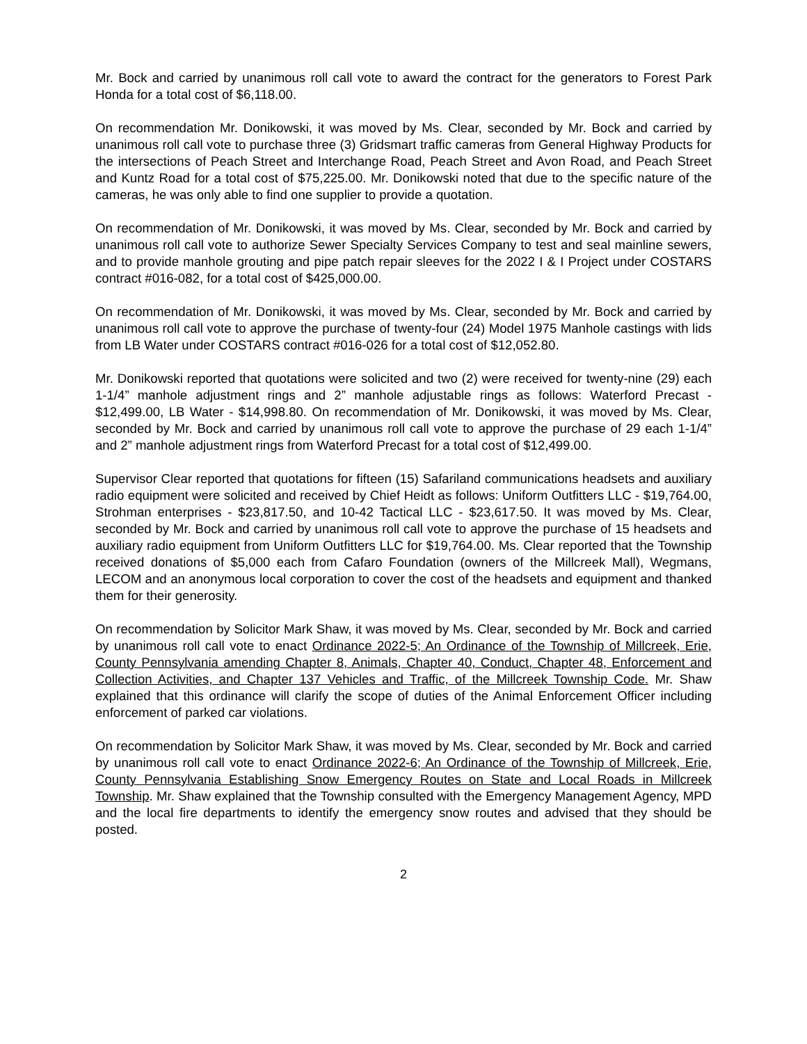Mr. Bock and carried by unanimous roll call vote to award the contract for the generators to Forest Park Honda for a total cost of $6,118.00.
On recommendation Mr. Donikowski, it was moved by Ms. Clear, seconded by Mr. Bock and carried by unanimous roll call vote to purchase three (3) Gridsmart traffic cameras from General Highway Products for the intersections of Peach Street and Interchange Road, Peach Street and Avon Road, and Peach Street and Kuntz Road for a total cost of $75,225.00. Mr. Donikowski noted that due to the specific nature of the cameras, he was only able to find one supplier to provide a quotation.
On recommendation of Mr. Donikowski, it was moved by Ms. Clear, seconded by Mr. Bock and carried by unanimous roll call vote to authorize Sewer Specialty Services Company to test and seal mainline sewers, and to provide manhole grouting and pipe patch repair sleeves for the 2022 I & I Project under COSTARS contract #016-082, for a total cost of $425,000.00.
On recommendation of Mr. Donikowski, it was moved by Ms. Clear, seconded by Mr. Bock and carried by unanimous roll call vote to approve the purchase of twenty-four (24) Model 1975 Manhole castings with lids from LB Water under COSTARS contract #016-026 for a total cost of $12,052.80.
Mr. Donikowski reported that quotations were solicited and two (2) were received for twenty-nine (29) each 1-1/4” manhole adjustment rings and 2” manhole adjustable rings as follows: Waterford Precast - $12,499.00, LB Water - $14,998.80. On recommendation of Mr. Donikowski, it was moved by Ms. Clear, seconded by Mr. Bock and carried by unanimous roll call vote to approve the purchase of 29 each 1-1/4” and 2” manhole adjustment rings from Waterford Precast for a total cost of $12,499.00.
Supervisor Clear reported that quotations for fifteen (15) Safariland communications headsets and auxiliary radio equipment were solicited and received by Chief Heidt as follows: Uniform Outfitters LLC - $19,764.00, Strohman enterprises - $23,817.50, and 10-42 Tactical LLC - $23,617.50. It was moved by Ms. Clear, seconded by Mr. Bock and carried by unanimous roll call vote to approve the purchase of 15 headsets and auxiliary radio equipment from Uniform Outfitters LLC for $19,764.00. Ms. Clear reported that the Township received donations of $5,000 each from Cafaro Foundation (owners of the Millcreek Mall), Wegmans, LECOM and an anonymous local corporation to cover the cost of the headsets and equipment and thanked them for their generosity.
On recommendation by Solicitor Mark Shaw, it was moved by Ms. Clear, seconded by Mr. Bock and carried by unanimous roll call vote to enact Ordinance 2022-5; An Ordinance of the Township of Millcreek, Erie, County Pennsylvania amending Chapter 8, Animals, Chapter 40, Conduct, Chapter 48, Enforcement and Collection Activities, and Chapter 137 Vehicles and Traffic, of the Millcreek Township Code. Mr. Shaw explained that this ordinance will clarify the scope of duties of the Animal Enforcement Officer including enforcement of parked car violations.
On recommendation by Solicitor Mark Shaw, it was moved by Ms. Clear, seconded by Mr. Bock and carried by unanimous roll call vote to enact Ordinance 2022-6; An Ordinance of the Township of Millcreek, Erie, County Pennsylvania Establishing Snow Emergency Routes on State and Local Roads in Millcreek Township. Mr. Shaw explained that the Township consulted with the Emergency Management Agency, MPD and the local fire departments to identify the emergency snow routes and advised that they should be posted.
2